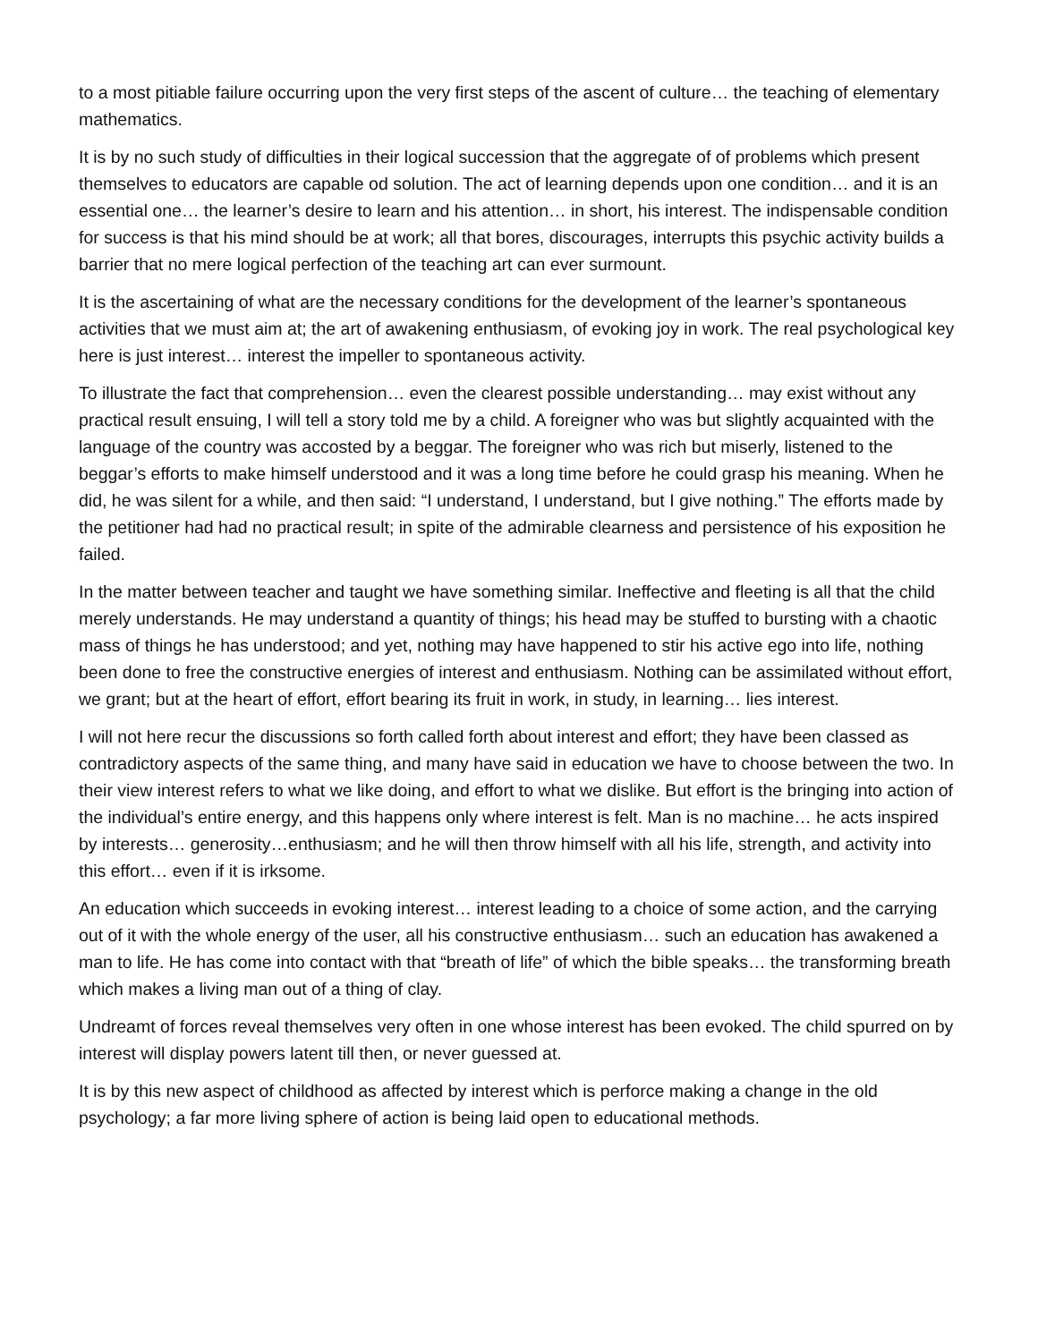to a most pitiable failure occurring upon the very first steps of the ascent of culture… the teaching of elementary mathematics.
It is by no such study of difficulties in their logical succession that the aggregate of of problems which present themselves to educators are capable od solution. The act of learning depends upon one condition… and it is an essential one… the learner’s desire to learn and his attention… in short, his interest. The indispensable condition for success is that his mind should be at work; all that bores, discourages, interrupts this psychic activity builds a barrier that no mere logical perfection of the teaching art can ever surmount.
It is the ascertaining of what are the necessary conditions for the development of the learner’s spontaneous activities that we must aim at; the art of awakening enthusiasm, of evoking joy in work. The real psychological key here is just interest… interest the impeller to spontaneous activity.
To illustrate the fact that comprehension… even the clearest possible understanding… may exist without any practical result ensuing, I will tell a story told me by a child. A foreigner who was but slightly acquainted with the language of the country was accosted by a beggar. The foreigner who was rich but miserly, listened to the beggar’s efforts to make himself understood and it was a long time before he could grasp his meaning. When he did, he was silent for a while, and then said: “I understand, I understand, but I give nothing.” The efforts made by the petitioner had had no practical result; in spite of the admirable clearness and persistence of his exposition he failed.
In the matter between teacher and taught we have something similar. Ineffective and fleeting is all that the child merely understands. He may understand a quantity of things; his head may be stuffed to bursting with a chaotic mass of things he has understood; and yet, nothing may have happened to stir his active ego into life, nothing been done to free the constructive energies of interest and enthusiasm. Nothing can be assimilated without effort, we grant; but at the heart of effort, effort bearing its fruit in work, in study, in learning… lies interest.
I will not here recur the discussions so forth called forth about interest and effort; they have been classed as contradictory aspects of the same thing, and many have said in education we have to choose between the two. In their view interest refers to what we like doing, and effort to what we dislike. But effort is the bringing into action of the individual’s entire energy, and this happens only where interest is felt. Man is no machine… he acts inspired by interests… generosity…enthusiasm; and he will then throw himself with all his life, strength, and activity into this effort… even if it is irksome.
An education which succeeds in evoking interest… interest leading to a choice of some action, and the carrying out of it with the whole energy of the user, all his constructive enthusiasm… such an education has awakened a man to life. He has come into contact with that “breath of life” of which the bible speaks… the transforming breath which makes a living man out of a thing of clay.
Undreamt of forces reveal themselves very often in one whose interest has been evoked. The child spurred on by interest will display powers latent till then, or never guessed at.
It is by this new aspect of childhood as affected by interest which is perforce making a change in the old psychology; a far more living sphere of action is being laid open to educational methods.